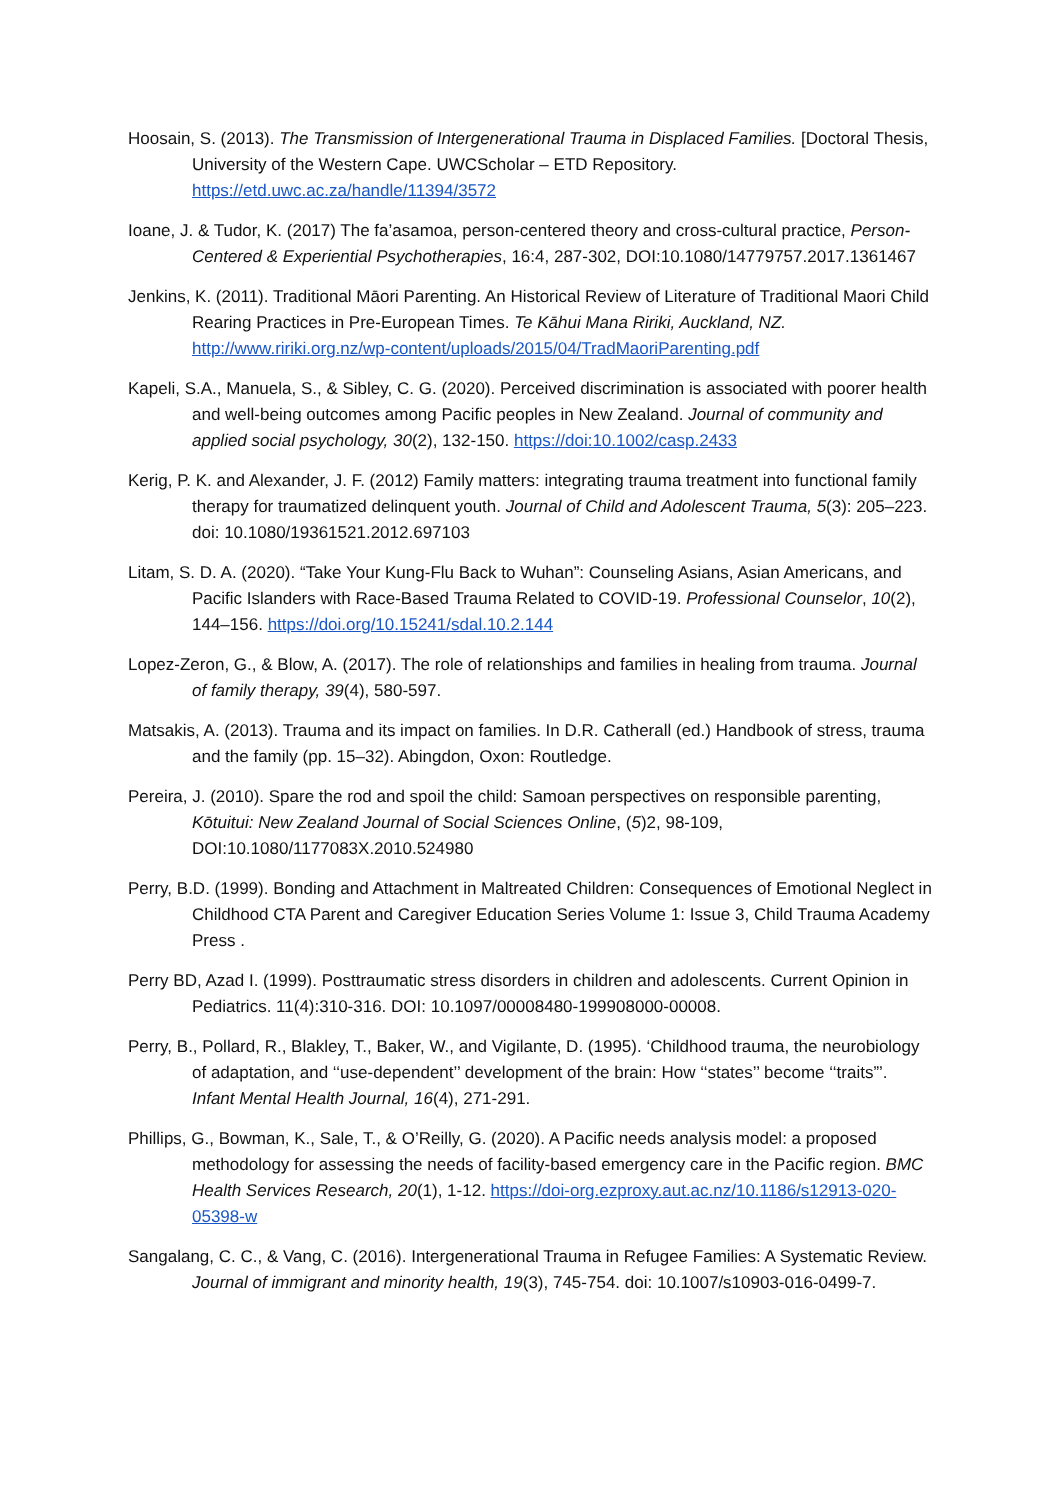Hoosain, S. (2013). The Transmission of Intergenerational Trauma in Displaced Families. [Doctoral Thesis, University of the Western Cape. UWCScholar – ETD Repository. https://etd.uwc.ac.za/handle/11394/3572
Ioane, J. & Tudor, K. (2017) The fa’asamoa, person-centered theory and cross-cultural practice, Person-Centered & Experiential Psychotherapies, 16:4, 287-302, DOI:10.1080/14779757.2017.1361467
Jenkins, K. (2011). Traditional Māori Parenting. An Historical Review of Literature of Traditional Maori Child Rearing Practices in Pre-European Times. Te Kāhui Mana Ririki, Auckland, NZ. http://www.ririki.org.nz/wp-content/uploads/2015/04/TradMaoriParenting.pdf
Kapeli, S.A., Manuela, S., & Sibley, C. G. (2020). Perceived discrimination is associated with poorer health and well-being outcomes among Pacific peoples in New Zealand. Journal of community and applied social psychology, 30(2), 132-150. https://doi:10.1002/casp.2433
Kerig, P. K. and Alexander, J. F. (2012) Family matters: integrating trauma treatment into functional family therapy for traumatized delinquent youth. Journal of Child and Adolescent Trauma, 5(3): 205–223. doi: 10.1080/19361521.2012.697103
Litam, S. D. A. (2020). “Take Your Kung-Flu Back to Wuhan”: Counseling Asians, Asian Americans, and Pacific Islanders with Race-Based Trauma Related to COVID-19. Professional Counselor, 10(2), 144–156. https://doi.org/10.15241/sdal.10.2.144
Lopez-Zeron, G., & Blow, A. (2017). The role of relationships and families in healing from trauma. Journal of family therapy, 39(4), 580-597.
Matsakis, A. (2013). Trauma and its impact on families. In D.R. Catherall (ed.) Handbook of stress, trauma and the family (pp. 15–32). Abingdon, Oxon: Routledge.
Pereira, J. (2010). Spare the rod and spoil the child: Samoan perspectives on responsible parenting, Kōtuitui: New Zealand Journal of Social Sciences Online, (5)2, 98-109, DOI:10.1080/1177083X.2010.524980
Perry, B.D. (1999). Bonding and Attachment in Maltreated Children: Consequences of Emotional Neglect in Childhood CTA Parent and Caregiver Education Series Volume 1: Issue 3, Child Trauma Academy Press .
Perry BD, Azad I. (1999). Posttraumatic stress disorders in children and adolescents. Current Opinion in Pediatrics. 11(4):310-316. DOI: 10.1097/00008480-199908000-00008.
Perry, B., Pollard, R., Blakley, T., Baker, W., and Vigilante, D. (1995). ‘Childhood trauma, the neurobiology of adaptation, and ‘‘use-dependent’’ development of the brain: How ‘‘states’’ become ‘‘traits”’. Infant Mental Health Journal, 16(4), 271-291.
Phillips, G., Bowman, K., Sale, T., & O’Reilly, G. (2020). A Pacific needs analysis model: a proposed methodology for assessing the needs of facility-based emergency care in the Pacific region. BMC Health Services Research, 20(1), 1-12. https://doi-org.ezproxy.aut.ac.nz/10.1186/s12913-020-05398-w
Sangalang, C. C., & Vang, C. (2016). Intergenerational Trauma in Refugee Families: A Systematic Review. Journal of immigrant and minority health, 19(3), 745-754. doi: 10.1007/s10903-016-0499-7.